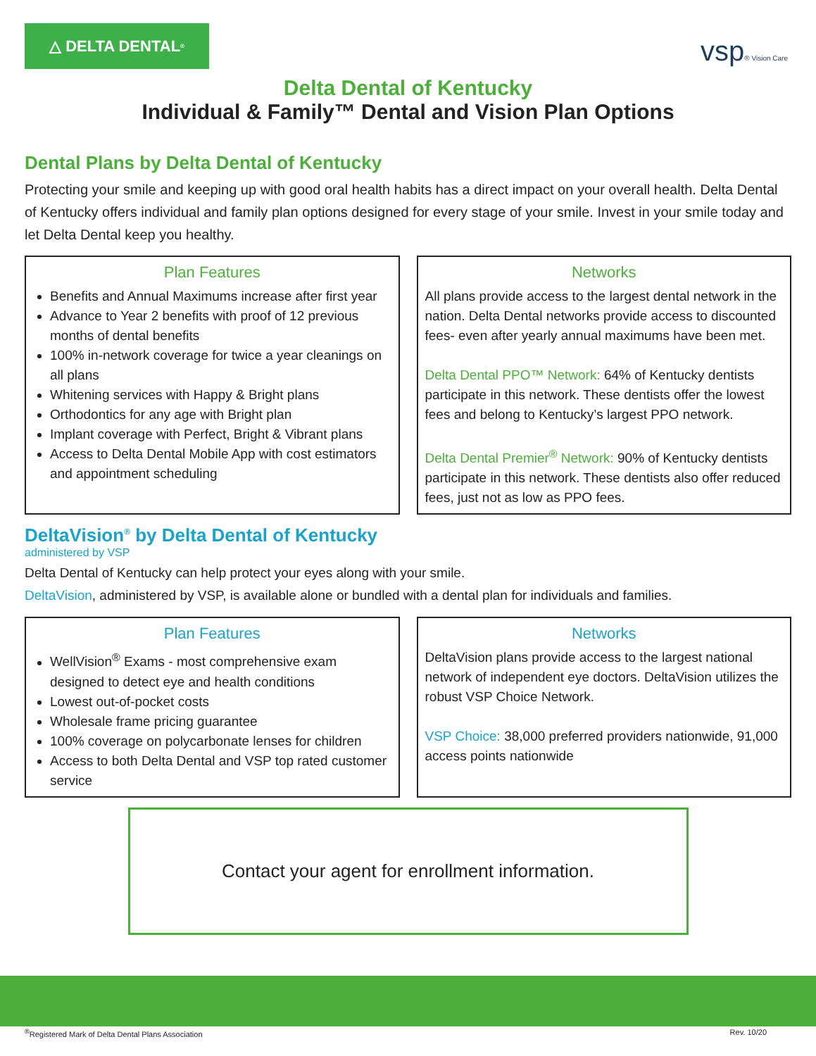△ DELTA DENTAL<sup>®</sup>
vsp® Vision Care
Delta Dental of Kentucky
Individual & Family™ Dental and Vision Plan Options
Dental Plans by Delta Dental of Kentucky
Protecting your smile and keeping up with good oral health habits has a direct impact on your overall health. Delta Dental of Kentucky offers individual and family plan options designed for every stage of your smile. Invest in your smile today and let Delta Dental keep you healthy.
Plan Features
Benefits and Annual Maximums increase after first year
Advance to Year 2 benefits with proof of 12 previous months of dental benefits
100% in-network coverage for twice a year cleanings on all plans
Whitening services with Happy & Bright plans
Orthodontics for any age with Bright plan
Implant coverage with Perfect, Bright & Vibrant plans
Access to Delta Dental Mobile App with cost estimators and appointment scheduling
Networks
All plans provide access to the largest dental network in the nation. Delta Dental networks provide access to discounted fees- even after yearly annual maximums have been met.
Delta Dental PPO™ Network: 64% of Kentucky dentists participate in this network. These dentists offer the lowest fees and belong to Kentucky’s largest PPO network.
Delta Dental Premier<sup>®</sup> Network: 90% of Kentucky dentists participate in this network. These dentists also offer reduced fees, just not as low as PPO fees.
DeltaVision<sup>®</sup> by Delta Dental of Kentucky
administered by VSP
Delta Dental of Kentucky can help protect your eyes along with your smile.
DeltaVision, administered by VSP, is available alone or bundled with a dental plan for individuals and families.
Plan Features
WellVision<sup>®</sup> Exams - most comprehensive exam designed to detect eye and health conditions
Lowest out-of-pocket costs
Wholesale frame pricing guarantee
100% coverage on polycarbonate lenses for children
Access to both Delta Dental and VSP top rated customer service
Networks
DeltaVision plans provide access to the largest national network of independent eye doctors. DeltaVision utilizes the robust VSP Choice Network.
VSP Choice: 38,000 preferred providers nationwide, 91,000 access points nationwide
Contact your agent for enrollment information.
<sup>®</sup>Registered Mark of Delta Dental Plans Association Rev. 10/20